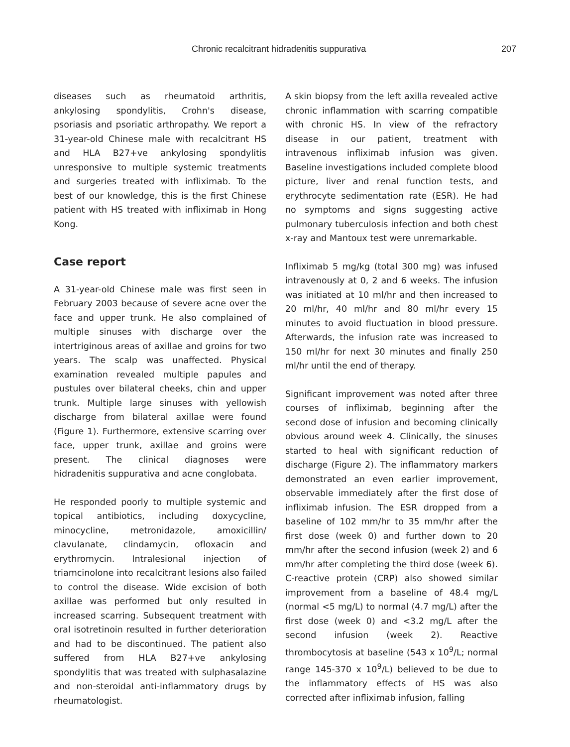Chronic recalcitrant hidradenitis suppurativa 207
diseases such as rheumatoid arthritis, ankylosing spondylitis, Crohn's disease, psoriasis and psoriatic arthropathy. We report a 31-year-old Chinese male with recalcitrant HS and HLA B27+ve ankylosing spondylitis unresponsive to multiple systemic treatments and surgeries treated with infliximab. To the best of our knowledge, this is the first Chinese patient with HS treated with infliximab in Hong Kong.
Case report
A 31-year-old Chinese male was first seen in February 2003 because of severe acne over the face and upper trunk. He also complained of multiple sinuses with discharge over the intertriginous areas of axillae and groins for two years. The scalp was unaffected. Physical examination revealed multiple papules and pustules over bilateral cheeks, chin and upper trunk. Multiple large sinuses with yellowish discharge from bilateral axillae were found (Figure 1). Furthermore, extensive scarring over face, upper trunk, axillae and groins were present. The clinical diagnoses were hidradenitis suppurativa and acne conglobata.
He responded poorly to multiple systemic and topical antibiotics, including doxycycline, minocycline, metronidazole, amoxicillin/ clavulanate, clindamycin, ofloxacin and erythromycin. Intralesional injection of triamcinolone into recalcitrant lesions also failed to control the disease. Wide excision of both axillae was performed but only resulted in increased scarring. Subsequent treatment with oral isotretinoin resulted in further deterioration and had to be discontinued. The patient also suffered from HLA B27+ve ankylosing spondylitis that was treated with sulphasalazine and non-steroidal anti-inflammatory drugs by rheumatologist.
A skin biopsy from the left axilla revealed active chronic inflammation with scarring compatible with chronic HS. In view of the refractory disease in our patient, treatment with intravenous infliximab infusion was given. Baseline investigations included complete blood picture, liver and renal function tests, and erythrocyte sedimentation rate (ESR). He had no symptoms and signs suggesting active pulmonary tuberculosis infection and both chest x-ray and Mantoux test were unremarkable.
Infliximab 5 mg/kg (total 300 mg) was infused intravenously at 0, 2 and 6 weeks. The infusion was initiated at 10 ml/hr and then increased to 20 ml/hr, 40 ml/hr and 80 ml/hr every 15 minutes to avoid fluctuation in blood pressure. Afterwards, the infusion rate was increased to 150 ml/hr for next 30 minutes and finally 250 ml/hr until the end of therapy.
Significant improvement was noted after three courses of infliximab, beginning after the second dose of infusion and becoming clinically obvious around week 4. Clinically, the sinuses started to heal with significant reduction of discharge (Figure 2). The inflammatory markers demonstrated an even earlier improvement, observable immediately after the first dose of infliximab infusion. The ESR dropped from a baseline of 102 mm/hr to 35 mm/hr after the first dose (week 0) and further down to 20 mm/hr after the second infusion (week 2) and 6 mm/hr after completing the third dose (week 6). C-reactive protein (CRP) also showed similar improvement from a baseline of 48.4 mg/L (normal <5 mg/L) to normal (4.7 mg/L) after the first dose (week 0) and <3.2 mg/L after the second infusion (week 2). Reactive thrombocytosis at baseline (543 x 10<sup>9</sup>/L; normal range 145-370 x 10<sup>9</sup>/L) believed to be due to the inflammatory effects of HS was also corrected after infliximab infusion, falling